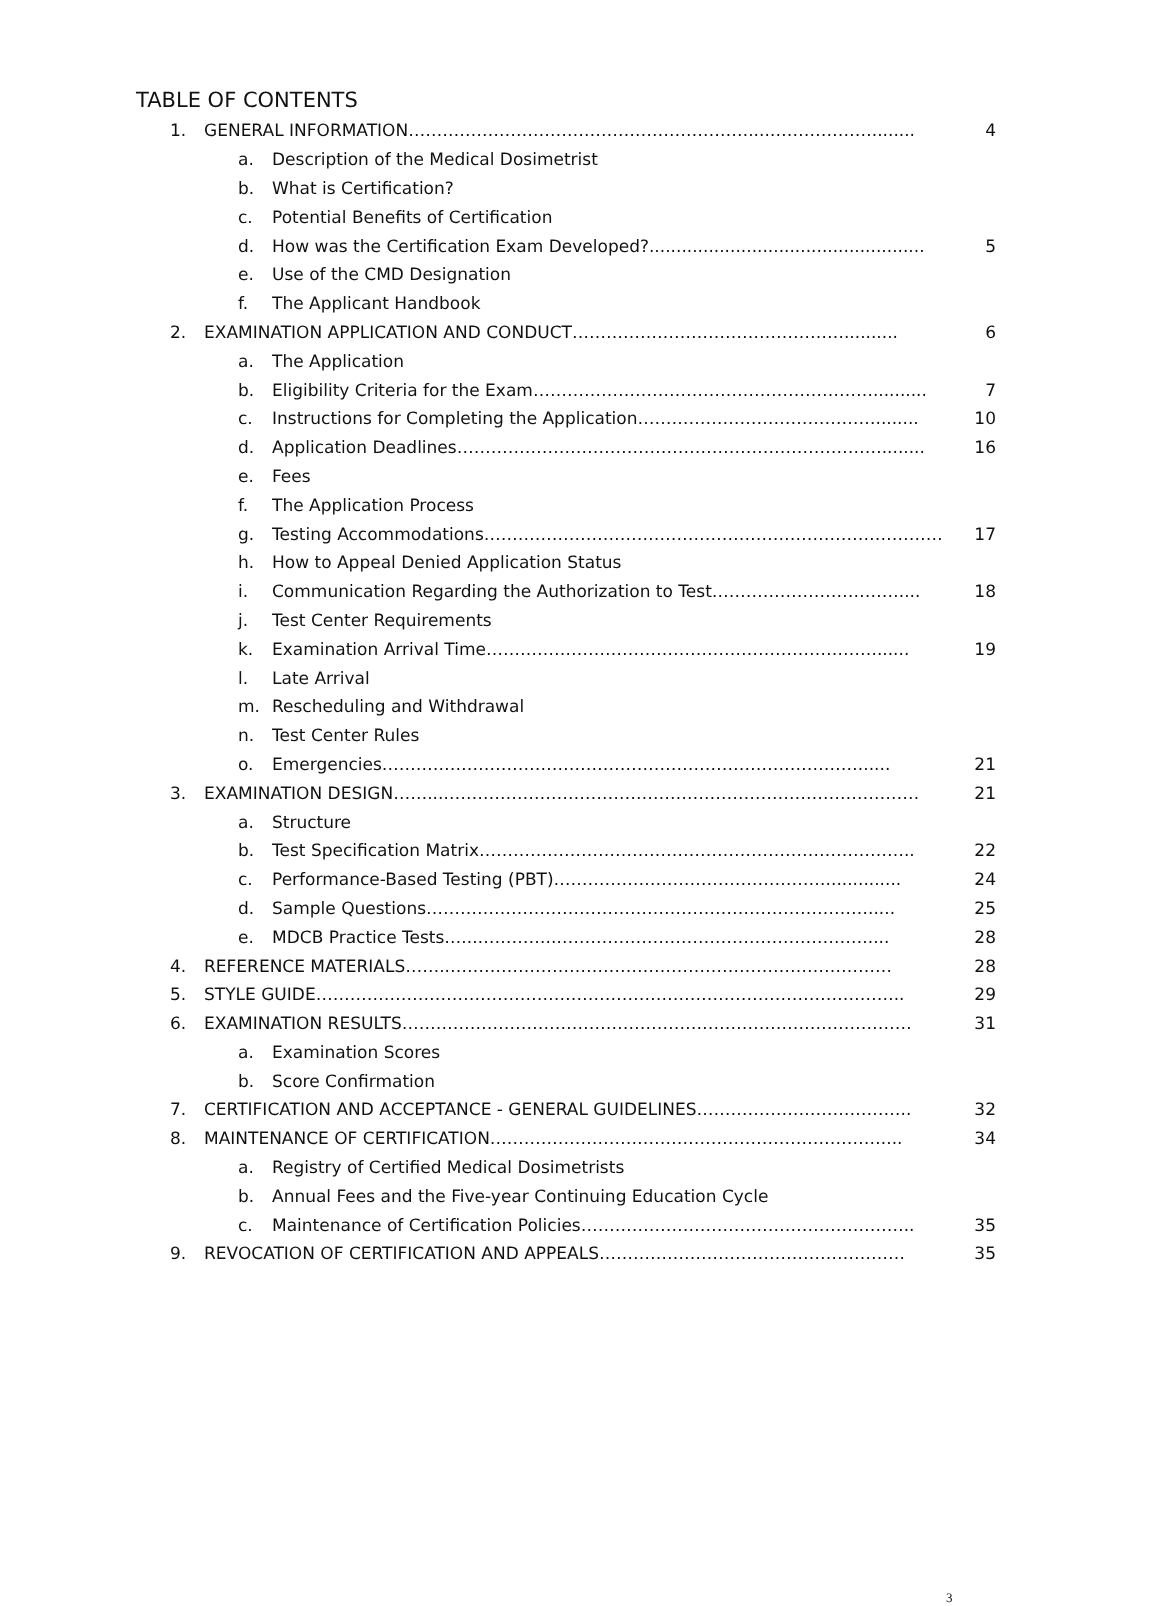TABLE OF CONTENTS
1. GENERAL INFORMATION……………………………………………………....………………........ 4
a. Description of the Medical Dosimetrist
b. What is Certification?
c. Potential Benefits of Certification
d. How was the Certification Exam Developed?................................................... 5
e. Use of the CMD Designation
f. The Applicant Handbook
2. EXAMINATION APPLICATION AND CONDUCT………………………………………….......... 6
a. The Application
b. Eligibility Criteria for the Exam…………………………………………………….......... 7
c. Instructions for Completing the Application……………………………………........ 10
d. Application Deadlines…………………………………………………………………........ 16
e. Fees
f. The Application Process
g. Testing Accommodations……………………………………………………………………… 17
h. How to Appeal Denied Application Status
i. Communication Regarding the Authorization to Test…………………………….... 18
j. Test Center Requirements
k. Examination Arrival Time……………………………………………………………...... 19
l. Late Arrival
m. Rescheduling and Withdrawal
n. Test Center Rules
o. Emergencies…………………………………………………………………………...... 21
3. EXAMINATION DESIGN……...………………………………………………………………………… 21
a. Structure
b. Test Specification Matrix………………………………………………………………….. 22
c. Performance-Based Testing (PBT)………………………………………….............. 24
d. Sample Questions……………………………………………………………………..... 25
e. MDCB Practice Tests…...…………..………………………………………………..... 28
4. REFERENCE MATERIALS……..…………………………………………………………………… 28
5. STYLE GUIDE………………………………………………………………………………………….. 29
6. EXAMINATION RESULTS……………………………………………………………………………… 31
a. Examination Scores
b. Score Confirmation
7. CERTIFICATION AND ACCEPTANCE - GENERAL GUIDELINES……………………………….. 32
8. MAINTENANCE OF CERTIFICATION…………………………………………………………….... 34
a. Registry of Certified Medical Dosimetrists
b. Annual Fees and the Five-year Continuing Education Cycle
c. Maintenance of Certification Policies………………………………………………….. 35
9. REVOCATION OF CERTIFICATION AND APPEALS……………………………………………… 35
3